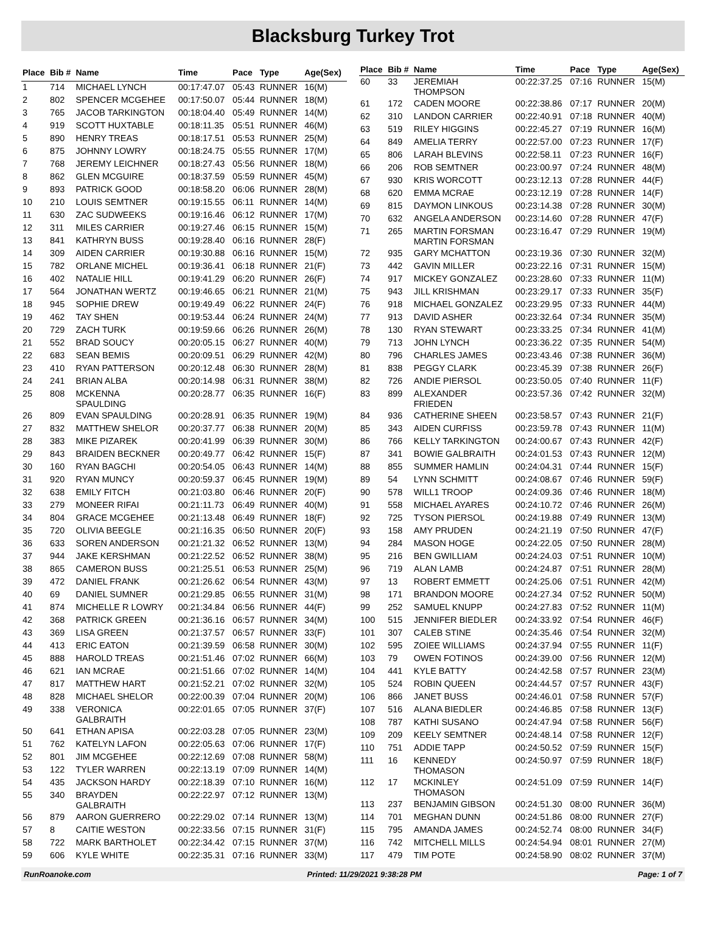Blacksburg Turkey Trot
| Place | Bib # | Name | Time | Pace | Type | Age(Sex) |
| --- | --- | --- | --- | --- | --- | --- |
| 1 | 714 | MICHAEL LYNCH | 00:17:47.07 | 05:43 | RUNNER | 16(M) |
| 2 | 802 | SPENCER MCGEHEE | 00:17:50.07 | 05:44 | RUNNER | 18(M) |
| 3 | 765 | JACOB TARKINGTON | 00:18:04.40 | 05:49 | RUNNER | 14(M) |
| 4 | 919 | SCOTT HUXTABLE | 00:18:11.35 | 05:51 | RUNNER | 46(M) |
| 5 | 890 | HENRY TREAS | 00:18:17.51 | 05:53 | RUNNER | 25(M) |
| 6 | 875 | JOHNNY LOWRY | 00:18:24.75 | 05:55 | RUNNER | 17(M) |
| 7 | 768 | JEREMY LEICHNER | 00:18:27.43 | 05:56 | RUNNER | 18(M) |
| 8 | 862 | GLEN MCGUIRE | 00:18:37.59 | 05:59 | RUNNER | 45(M) |
| 9 | 893 | PATRICK GOOD | 00:18:58.20 | 06:06 | RUNNER | 28(M) |
| 10 | 210 | LOUIS SEMTNER | 00:19:15.55 | 06:11 | RUNNER | 14(M) |
| 11 | 630 | ZAC SUDWEEKS | 00:19:16.46 | 06:12 | RUNNER | 17(M) |
| 12 | 311 | MILES CARRIER | 00:19:27.46 | 06:15 | RUNNER | 15(M) |
| 13 | 841 | KATHRYN BUSS | 00:19:28.40 | 06:16 | RUNNER | 28(F) |
| 14 | 309 | AIDEN CARRIER | 00:19:30.88 | 06:16 | RUNNER | 15(M) |
| 15 | 782 | ORLANE MICHEL | 00:19:36.41 | 06:18 | RUNNER | 21(F) |
| 16 | 402 | NATALIE HILL | 00:19:41.29 | 06:20 | RUNNER | 26(F) |
| 17 | 564 | JONATHAN WERTZ | 00:19:46.65 | 06:21 | RUNNER | 21(M) |
| 18 | 945 | SOPHIE DREW | 00:19:49.49 | 06:22 | RUNNER | 24(F) |
| 19 | 462 | TAY SHEN | 00:19:53.44 | 06:24 | RUNNER | 24(M) |
| 20 | 729 | ZACH TURK | 00:19:59.66 | 06:26 | RUNNER | 26(M) |
| 21 | 552 | BRAD SOUCY | 00:20:05.15 | 06:27 | RUNNER | 40(M) |
| 22 | 683 | SEAN BEMIS | 00:20:09.51 | 06:29 | RUNNER | 42(M) |
| 23 | 410 | RYAN PATTERSON | 00:20:12.48 | 06:30 | RUNNER | 28(M) |
| 24 | 241 | BRIAN ALBA | 00:20:14.98 | 06:31 | RUNNER | 38(M) |
| 25 | 808 | MCKENNA SPAULDING | 00:20:28.77 | 06:35 | RUNNER | 16(F) |
| 26 | 809 | EVAN SPAULDING | 00:20:28.91 | 06:35 | RUNNER | 19(M) |
| 27 | 832 | MATTHEW SHELOR | 00:20:37.77 | 06:38 | RUNNER | 20(M) |
| 28 | 383 | MIKE PIZAREK | 00:20:41.99 | 06:39 | RUNNER | 30(M) |
| 29 | 843 | BRAIDEN BECKNER | 00:20:49.77 | 06:42 | RUNNER | 15(F) |
| 30 | 160 | RYAN BAGCHI | 00:20:54.05 | 06:43 | RUNNER | 14(M) |
| 31 | 920 | RYAN MUNCY | 00:20:59.37 | 06:45 | RUNNER | 19(M) |
| 32 | 638 | EMILY FITCH | 00:21:03.80 | 06:46 | RUNNER | 20(F) |
| 33 | 279 | MONEER RIFAI | 00:21:11.73 | 06:49 | RUNNER | 40(M) |
| 34 | 804 | GRACE MCGEHEE | 00:21:13.48 | 06:49 | RUNNER | 18(F) |
| 35 | 720 | OLIVIA BEEGLE | 00:21:16.35 | 06:50 | RUNNER | 20(F) |
| 36 | 633 | SOREN ANDERSON | 00:21:21.32 | 06:52 | RUNNER | 13(M) |
| 37 | 944 | JAKE KERSHMAN | 00:21:22.52 | 06:52 | RUNNER | 38(M) |
| 38 | 865 | CAMERON BUSS | 00:21:25.51 | 06:53 | RUNNER | 25(M) |
| 39 | 472 | DANIEL FRANK | 00:21:26.62 | 06:54 | RUNNER | 43(M) |
| 40 | 69 | DANIEL SUMNER | 00:21:29.85 | 06:55 | RUNNER | 31(M) |
| 41 | 874 | MICHELLE R LOWRY | 00:21:34.84 | 06:56 | RUNNER | 44(F) |
| 42 | 368 | PATRICK GREEN | 00:21:36.16 | 06:57 | RUNNER | 34(M) |
| 43 | 369 | LISA GREEN | 00:21:37.57 | 06:57 | RUNNER | 33(F) |
| 44 | 413 | ERIC EATON | 00:21:39.59 | 06:58 | RUNNER | 30(M) |
| 45 | 888 | HAROLD TREAS | 00:21:51.46 | 07:02 | RUNNER | 66(M) |
| 46 | 621 | IAN MCRAE | 00:21:51.66 | 07:02 | RUNNER | 14(M) |
| 47 | 817 | MATTHEW HART | 00:21:52.21 | 07:02 | RUNNER | 32(M) |
| 48 | 828 | MICHAEL SHELOR | 00:22:00.39 | 07:04 | RUNNER | 20(M) |
| 49 | 338 | VERONICA GALBRAITH | 00:22:01.65 | 07:05 | RUNNER | 37(F) |
| 50 | 641 | ETHAN APISA | 00:22:03.28 | 07:05 | RUNNER | 23(M) |
| 51 | 762 | KATELYN LAFON | 00:22:05.63 | 07:06 | RUNNER | 17(F) |
| 52 | 801 | JIM MCGEHEE | 00:22:12.69 | 07:08 | RUNNER | 58(M) |
| 53 | 122 | TYLER WARREN | 00:22:13.19 | 07:09 | RUNNER | 14(M) |
| 54 | 435 | JACKSON HARDY | 00:22:18.39 | 07:10 | RUNNER | 16(M) |
| 55 | 340 | BRAYDEN GALBRAITH | 00:22:22.97 | 07:12 | RUNNER | 13(M) |
| 56 | 879 | AARON GUERRERO | 00:22:29.02 | 07:14 | RUNNER | 13(M) |
| 57 | 8 | CAITIE WESTON | 00:22:33.56 | 07:15 | RUNNER | 31(F) |
| 58 | 722 | MARK BARTHOLET | 00:22:34.42 | 07:15 | RUNNER | 37(M) |
| 59 | 606 | KYLE WHITE | 00:22:35.31 | 07:16 | RUNNER | 33(M) |
| Place | Bib # | Name | Time | Pace | Type | Age(Sex) |
| --- | --- | --- | --- | --- | --- | --- |
| 60 | 33 | JEREMIAH THOMPSON | 00:22:37.25 | 07:16 | RUNNER | 15(M) |
| 61 | 172 | CADEN MOORE | 00:22:38.86 | 07:17 | RUNNER | 20(M) |
| 62 | 310 | LANDON CARRIER | 00:22:40.91 | 07:18 | RUNNER | 40(M) |
| 63 | 519 | RILEY HIGGINS | 00:22:45.27 | 07:19 | RUNNER | 16(M) |
| 64 | 849 | AMELIA TERRY | 00:22:57.00 | 07:23 | RUNNER | 17(F) |
| 65 | 806 | LARAH BLEVINS | 00:22:58.11 | 07:23 | RUNNER | 16(F) |
| 66 | 206 | ROB SEMTNER | 00:23:00.97 | 07:24 | RUNNER | 48(M) |
| 67 | 930 | KRIS WORCOTT | 00:23:12.13 | 07:28 | RUNNER | 44(F) |
| 68 | 620 | EMMA MCRAE | 00:23:12.19 | 07:28 | RUNNER | 14(F) |
| 69 | 815 | DAYMON LINKOUS | 00:23:14.38 | 07:28 | RUNNER | 30(M) |
| 70 | 632 | ANGELA ANDERSON | 00:23:14.60 | 07:28 | RUNNER | 47(F) |
| 71 | 265 | MARTIN FORSMAN MARTIN FORSMAN | 00:23:16.47 | 07:29 | RUNNER | 19(M) |
| 72 | 935 | GARY MCHATTON | 00:23:19.36 | 07:30 | RUNNER | 32(M) |
| 73 | 442 | GAVIN MILLER | 00:23:22.16 | 07:31 | RUNNER | 15(M) |
| 74 | 917 | MICKEY GONZALEZ | 00:23:28.60 | 07:33 | RUNNER | 11(M) |
| 75 | 943 | JILL KRISHMAN | 00:23:29.17 | 07:33 | RUNNER | 35(F) |
| 76 | 918 | MICHAEL GONZALEZ | 00:23:29.95 | 07:33 | RUNNER | 44(M) |
| 77 | 913 | DAVID ASHER | 00:23:32.64 | 07:34 | RUNNER | 35(M) |
| 78 | 130 | RYAN STEWART | 00:23:33.25 | 07:34 | RUNNER | 41(M) |
| 79 | 713 | JOHN LYNCH | 00:23:36.22 | 07:35 | RUNNER | 54(M) |
| 80 | 796 | CHARLES JAMES | 00:23:43.46 | 07:38 | RUNNER | 36(M) |
| 81 | 838 | PEGGY CLARK | 00:23:45.39 | 07:38 | RUNNER | 26(F) |
| 82 | 726 | ANDIE PIERSOL | 00:23:50.05 | 07:40 | RUNNER | 11(F) |
| 83 | 899 | ALEXANDER FRIEDEN | 00:23:57.36 | 07:42 | RUNNER | 32(M) |
| 84 | 936 | CATHERINE SHEEN | 00:23:58.57 | 07:43 | RUNNER | 21(F) |
| 85 | 343 | AIDEN CURFISS | 00:23:59.78 | 07:43 | RUNNER | 11(M) |
| 86 | 766 | KELLY TARKINGTON | 00:24:00.67 | 07:43 | RUNNER | 42(F) |
| 87 | 341 | BOWIE GALBRAITH | 00:24:01.53 | 07:43 | RUNNER | 12(M) |
| 88 | 855 | SUMMER HAMLIN | 00:24:04.31 | 07:44 | RUNNER | 15(F) |
| 89 | 54 | LYNN SCHMITT | 00:24:08.67 | 07:46 | RUNNER | 59(F) |
| 90 | 578 | WILL1 TROOP | 00:24:09.36 | 07:46 | RUNNER | 18(M) |
| 91 | 558 | MICHAEL AYARES | 00:24:10.72 | 07:46 | RUNNER | 26(M) |
| 92 | 725 | TYSON PIERSOL | 00:24:19.88 | 07:49 | RUNNER | 13(M) |
| 93 | 158 | AMY PRUDEN | 00:24:21.19 | 07:50 | RUNNER | 47(F) |
| 94 | 284 | MASON HOGE | 00:24:22.05 | 07:50 | RUNNER | 28(M) |
| 95 | 216 | BEN GWILLIAM | 00:24:24.03 | 07:51 | RUNNER | 10(M) |
| 96 | 719 | ALAN LAMB | 00:24:24.87 | 07:51 | RUNNER | 28(M) |
| 97 | 13 | ROBERT EMMETT | 00:24:25.06 | 07:51 | RUNNER | 42(M) |
| 98 | 171 | BRANDON MOORE | 00:24:27.34 | 07:52 | RUNNER | 50(M) |
| 99 | 252 | SAMUEL KNUPP | 00:24:27.83 | 07:52 | RUNNER | 11(M) |
| 100 | 515 | JENNIFER BIEDLER | 00:24:33.92 | 07:54 | RUNNER | 46(F) |
| 101 | 307 | CALEB STINE | 00:24:35.46 | 07:54 | RUNNER | 32(M) |
| 102 | 595 | ZOIEE WILLIAMS | 00:24:37.94 | 07:55 | RUNNER | 11(F) |
| 103 | 79 | OWEN FOTINOS | 00:24:39.00 | 07:56 | RUNNER | 12(M) |
| 104 | 441 | KYLE BATTY | 00:24:42.58 | 07:57 | RUNNER | 23(M) |
| 105 | 524 | ROBIN QUEEN | 00:24:44.57 | 07:57 | RUNNER | 43(F) |
| 106 | 866 | JANET BUSS | 00:24:46.01 | 07:58 | RUNNER | 57(F) |
| 107 | 516 | ALANA BIEDLER | 00:24:46.85 | 07:58 | RUNNER | 13(F) |
| 108 | 787 | KATHI SUSANO | 00:24:47.94 | 07:58 | RUNNER | 56(F) |
| 109 | 209 | KEELY SEMTNER | 00:24:48.14 | 07:58 | RUNNER | 12(F) |
| 110 | 751 | ADDIE TAPP | 00:24:50.52 | 07:59 | RUNNER | 15(F) |
| 111 | 16 | KENNEDY THOMASON | 00:24:50.97 | 07:59 | RUNNER | 18(F) |
| 112 | 17 | MCKINLEY THOMASON | 00:24:51.09 | 07:59 | RUNNER | 14(F) |
| 113 | 237 | BENJAMIN GIBSON | 00:24:51.30 | 08:00 | RUNNER | 36(M) |
| 114 | 701 | MEGHAN DUNN | 00:24:51.86 | 08:00 | RUNNER | 27(F) |
| 115 | 795 | AMANDA JAMES | 00:24:52.74 | 08:00 | RUNNER | 34(F) |
| 116 | 742 | MITCHELL MILLS | 00:24:54.94 | 08:01 | RUNNER | 27(M) |
| 117 | 479 | TIM POTE | 00:24:58.90 | 08:02 | RUNNER | 37(M) |
RunRoanoke.com Printed: 11/29/2021 9:38:28 PM Page: 1 of 7